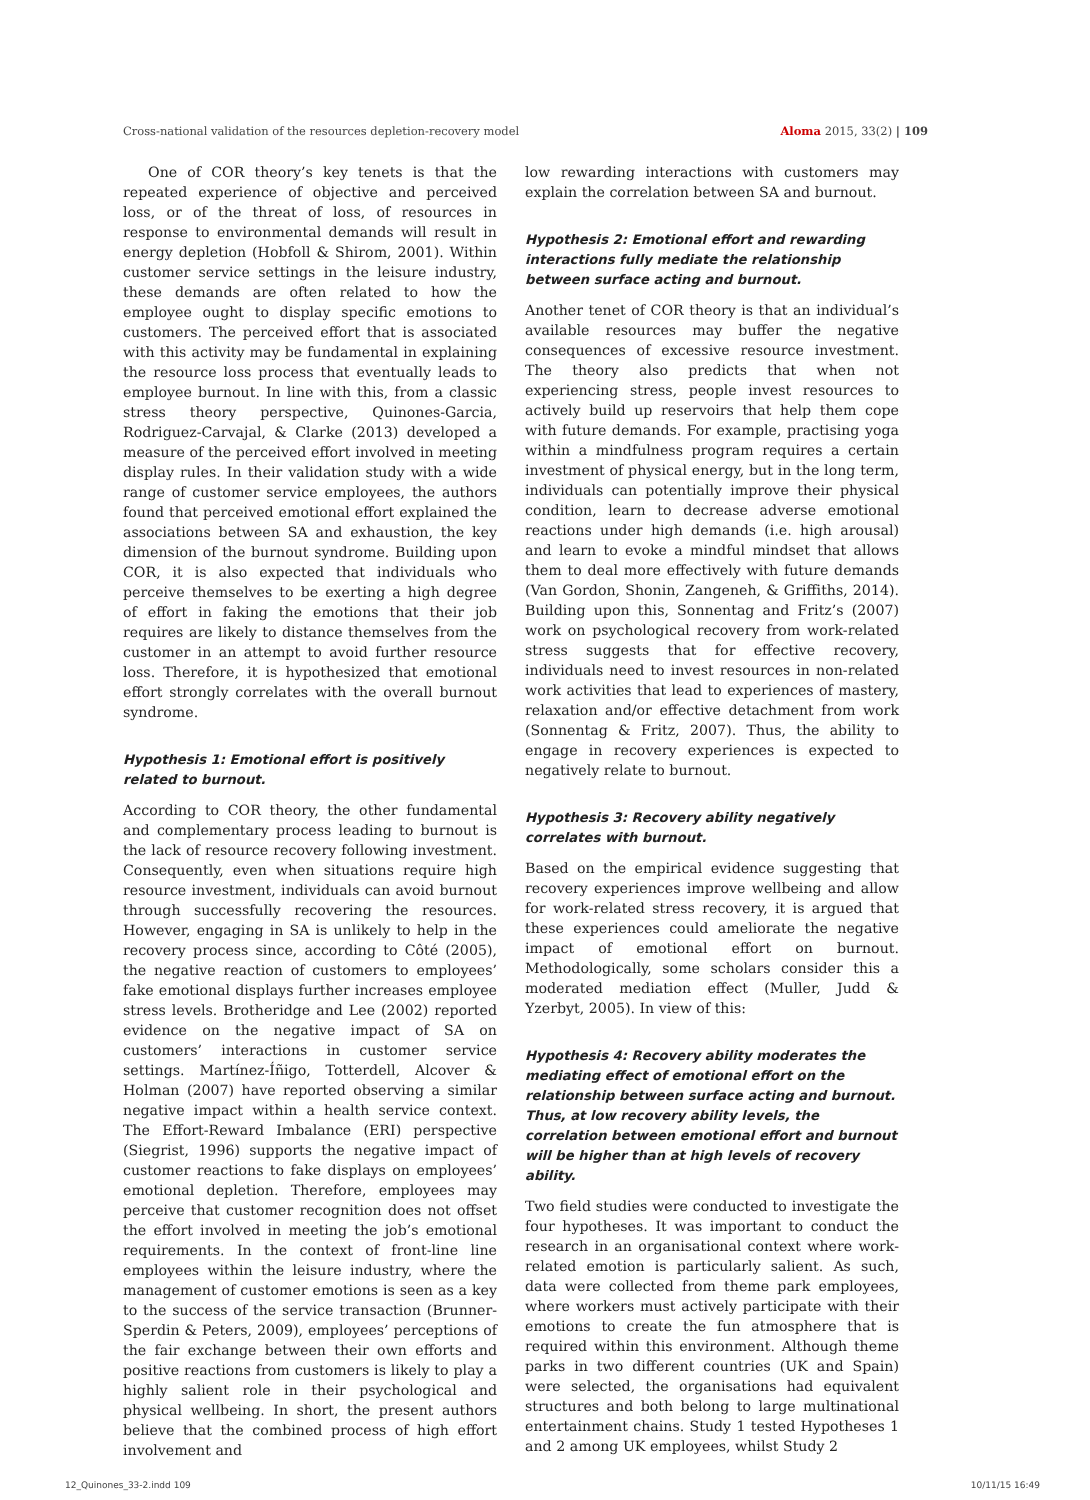Cross-national validation of the resources depletion-recovery model Aloma 2015, 33(2) | 109
One of COR theory’s key tenets is that the repeated experience of objective and perceived loss, or of the threat of loss, of resources in response to environmental demands will result in energy depletion (Hobfoll & Shirom, 2001). Within customer service settings in the leisure industry, these demands are often related to how the employee ought to display specific emotions to customers. The perceived effort that is associated with this activity may be fundamental in explaining the resource loss process that eventually leads to employee burnout. In line with this, from a classic stress theory perspective, Quinones-Garcia, Rodriguez-Carvajal, & Clarke (2013) developed a measure of the perceived effort involved in meeting display rules. In their validation study with a wide range of customer service employees, the authors found that perceived emotional effort explained the associations between SA and exhaustion, the key dimension of the burnout syndrome. Building upon COR, it is also expected that individuals who perceive themselves to be exerting a high degree of effort in faking the emotions that their job requires are likely to distance themselves from the customer in an attempt to avoid further resource loss. Therefore, it is hypothesized that emotional effort strongly correlates with the overall burnout syndrome.
Hypothesis 1: Emotional effort is positively related to burnout.
According to COR theory, the other fundamental and complementary process leading to burnout is the lack of resource recovery following investment. Consequently, even when situations require high resource investment, individuals can avoid burnout through successfully recovering the resources. However, engaging in SA is unlikely to help in the recovery process since, according to Côté (2005), the negative reaction of customers to employees’ fake emotional displays further increases employee stress levels. Brotheridge and Lee (2002) reported evidence on the negative impact of SA on customers’ interactions in customer service settings. Martínez-Íñigo, Totterdell, Alcover & Holman (2007) have reported observing a similar negative impact within a health service context. The Effort-Reward Imbalance (ERI) perspective (Siegrist, 1996) supports the negative impact of customer reactions to fake displays on employees’ emotional depletion. Therefore, employees may perceive that customer recognition does not offset the effort involved in meeting the job’s emotional requirements. In the context of front-line line employees within the leisure industry, where the management of customer emotions is seen as a key to the success of the service transaction (Brunner-Sperdin & Peters, 2009), employees’ perceptions of the fair exchange between their own efforts and positive reactions from customers is likely to play a highly salient role in their psychological and physical wellbeing. In short, the present authors believe that the combined process of high effort involvement and
low rewarding interactions with customers may explain the correlation between SA and burnout.
Hypothesis 2: Emotional effort and rewarding interactions fully mediate the relationship between surface acting and burnout.
Another tenet of COR theory is that an individual’s available resources may buffer the negative consequences of excessive resource investment. The theory also predicts that when not experiencing stress, people invest resources to actively build up reservoirs that help them cope with future demands. For example, practising yoga within a mindfulness program requires a certain investment of physical energy, but in the long term, individuals can potentially improve their physical condition, learn to decrease adverse emotional reactions under high demands (i.e. high arousal) and learn to evoke a mindful mindset that allows them to deal more effectively with future demands (Van Gordon, Shonin, Zangeneh, & Griffiths, 2014). Building upon this, Sonnentag and Fritz’s (2007) work on psychological recovery from work-related stress suggests that for effective recovery, individuals need to invest resources in non-related work activities that lead to experiences of mastery, relaxation and/or effective detachment from work (Sonnentag & Fritz, 2007). Thus, the ability to engage in recovery experiences is expected to negatively relate to burnout.
Hypothesis 3: Recovery ability negatively correlates with burnout.
Based on the empirical evidence suggesting that recovery experiences improve wellbeing and allow for work-related stress recovery, it is argued that these experiences could ameliorate the negative impact of emotional effort on burnout. Methodologically, some scholars consider this a moderated mediation effect (Muller, Judd & Yzerbyt, 2005). In view of this:
Hypothesis 4: Recovery ability moderates the mediating effect of emotional effort on the relationship between surface acting and burnout. Thus, at low recovery ability levels, the correlation between emotional effort and burnout will be higher than at high levels of recovery ability.
Two field studies were conducted to investigate the four hypotheses. It was important to conduct the research in an organisational context where work-related emotion is particularly salient. As such, data were collected from theme park employees, where workers must actively participate with their emotions to create the fun atmosphere that is required within this environment. Although theme parks in two different countries (UK and Spain) were selected, the organisations had equivalent structures and both belong to large multinational entertainment chains. Study 1 tested Hypotheses 1 and 2 among UK employees, whilst Study 2
12_Quinones_33-2.indd 109 10/11/15 16:49